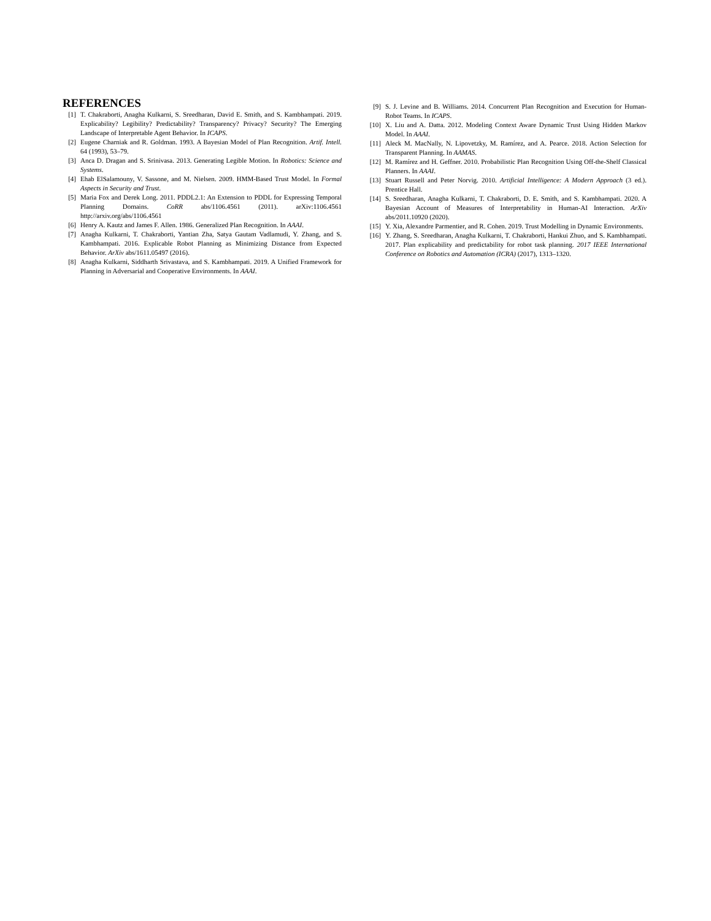REFERENCES
[1] T. Chakraborti, Anagha Kulkarni, S. Sreedharan, David E. Smith, and S. Kambhampati. 2019. Explicability? Legibility? Predictability? Transparency? Privacy? Security? The Emerging Landscape of Interpretable Agent Behavior. In ICAPS.
[2] Eugene Charniak and R. Goldman. 1993. A Bayesian Model of Plan Recognition. Artif. Intell. 64 (1993), 53–79.
[3] Anca D. Dragan and S. Srinivasa. 2013. Generating Legible Motion. In Robotics: Science and Systems.
[4] Ehab ElSalamouny, V. Sassone, and M. Nielsen. 2009. HMM-Based Trust Model. In Formal Aspects in Security and Trust.
[5] Maria Fox and Derek Long. 2011. PDDL2.1: An Extension to PDDL for Expressing Temporal Planning Domains. CoRR abs/1106.4561 (2011). arXiv:1106.4561 http://arxiv.org/abs/1106.4561
[6] Henry A. Kautz and James F. Allen. 1986. Generalized Plan Recognition. In AAAI.
[7] Anagha Kulkarni, T. Chakraborti, Yantian Zha, Satya Gautam Vadlamudi, Y. Zhang, and S. Kambhampati. 2016. Explicable Robot Planning as Minimizing Distance from Expected Behavior. ArXiv abs/1611.05497 (2016).
[8] Anagha Kulkarni, Siddharth Srivastava, and S. Kambhampati. 2019. A Unified Framework for Planning in Adversarial and Cooperative Environments. In AAAI.
[9] S. J. Levine and B. Williams. 2014. Concurrent Plan Recognition and Execution for Human-Robot Teams. In ICAPS.
[10] X. Liu and A. Datta. 2012. Modeling Context Aware Dynamic Trust Using Hidden Markov Model. In AAAI.
[11] Aleck M. MacNally, N. Lipovetzky, M. Ramírez, and A. Pearce. 2018. Action Selection for Transparent Planning. In AAMAS.
[12] M. Ramírez and H. Geffner. 2010. Probabilistic Plan Recognition Using Off-the-Shelf Classical Planners. In AAAI.
[13] Stuart Russell and Peter Norvig. 2010. Artificial Intelligence: A Modern Approach (3 ed.). Prentice Hall.
[14] S. Sreedharan, Anagha Kulkarni, T. Chakraborti, D. E. Smith, and S. Kambhampati. 2020. A Bayesian Account of Measures of Interpretability in Human-AI Interaction. ArXiv abs/2011.10920 (2020).
[15] Y. Xia, Alexandre Parmentier, and R. Cohen. 2019. Trust Modelling in Dynamic Environments.
[16] Y. Zhang, S. Sreedharan, Anagha Kulkarni, T. Chakraborti, Hankui Zhuo, and S. Kambhampati. 2017. Plan explicability and predictability for robot task planning. 2017 IEEE International Conference on Robotics and Automation (ICRA) (2017), 1313–1320.